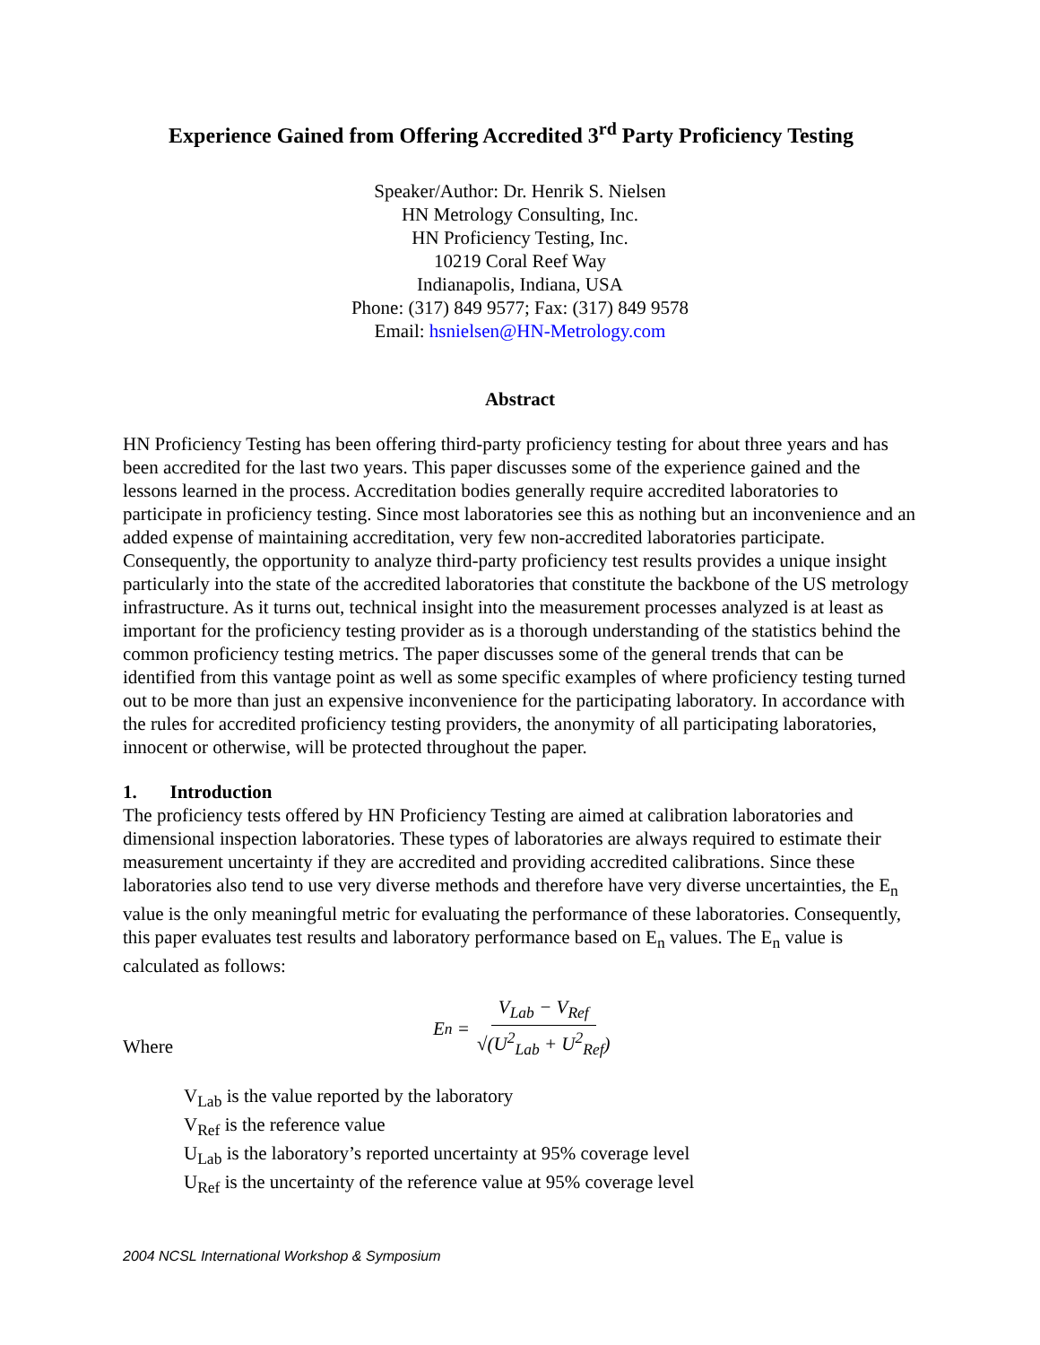Experience Gained from Offering Accredited 3<sup>rd</sup> Party Proficiency Testing
Speaker/Author: Dr. Henrik S. Nielsen
HN Metrology Consulting, Inc.
HN Proficiency Testing, Inc.
10219 Coral Reef Way
Indianapolis, Indiana, USA
Phone: (317) 849 9577; Fax: (317) 849 9578
Email: hsnielsen@HN-Metrology.com
Abstract
HN Proficiency Testing has been offering third-party proficiency testing for about three years and has been accredited for the last two years. This paper discusses some of the experience gained and the lessons learned in the process. Accreditation bodies generally require accredited laboratories to participate in proficiency testing. Since most laboratories see this as nothing but an inconvenience and an added expense of maintaining accreditation, very few non-accredited laboratories participate. Consequently, the opportunity to analyze third-party proficiency test results provides a unique insight particularly into the state of the accredited laboratories that constitute the backbone of the US metrology infrastructure. As it turns out, technical insight into the measurement processes analyzed is at least as important for the proficiency testing provider as is a thorough understanding of the statistics behind the common proficiency testing metrics. The paper discusses some of the general trends that can be identified from this vantage point as well as some specific examples of where proficiency testing turned out to be more than just an expensive inconvenience for the participating laboratory. In accordance with the rules for accredited proficiency testing providers, the anonymity of all participating laboratories, innocent or otherwise, will be protected throughout the paper.
1. Introduction
The proficiency tests offered by HN Proficiency Testing are aimed at calibration laboratories and dimensional inspection laboratories. These types of laboratories are always required to estimate their measurement uncertainty if they are accredited and providing accredited calibrations. Since these laboratories also tend to use very diverse methods and therefore have very diverse uncertainties, the E<sub>n</sub> value is the only meaningful metric for evaluating the performance of these laboratories. Consequently, this paper evaluates test results and laboratory performance based on E<sub>n</sub> values. The E<sub>n</sub> value is calculated as follows:
Where E<sub>n</sub> = V<sub>Lab</sub> − V<sub>Ref</sub> √(U<sup>2</sup><sub>Lab</sub> + U<sup>2</sup><sub>Ref</sub>)
V<sub>Lab</sub> is the value reported by the laboratory
V<sub>Ref</sub> is the reference value
U<sub>Lab</sub> is the laboratory’s reported uncertainty at 95% coverage level
U<sub>Ref</sub> is the uncertainty of the reference value at 95% coverage level
2004 NCSL International Workshop & Symposium